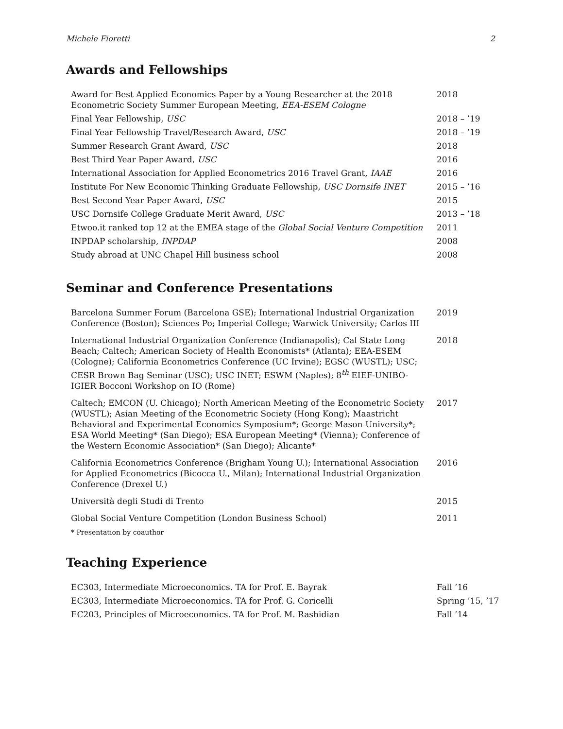Michele Fioretti 2
Awards and Fellowships
| Award for Best Applied Economics Paper by a Young Researcher at the 2018 Econometric Society Summer European Meeting, EEA-ESEM Cologne | 2018 |
| Final Year Fellowship, USC | 2018 – ’19 |
| Final Year Fellowship Travel/Research Award, USC | 2018 – ’19 |
| Summer Research Grant Award, USC | 2018 |
| Best Third Year Paper Award, USC | 2016 |
| International Association for Applied Econometrics 2016 Travel Grant, IAAE | 2016 |
| Institute For New Economic Thinking Graduate Fellowship, USC Dornsife INET | 2015 – ’16 |
| Best Second Year Paper Award, USC | 2015 |
| USC Dornsife College Graduate Merit Award, USC | 2013 – ’18 |
| Etwoo.it ranked top 12 at the EMEA stage of the Global Social Venture Competition | 2011 |
| INPDAP scholarship, INPDAP | 2008 |
| Study abroad at UNC Chapel Hill business school | 2008 |
Seminar and Conference Presentations
| Barcelona Summer Forum (Barcelona GSE); International Industrial Organization Conference (Boston); Sciences Po; Imperial College; Warwick University; Carlos III | 2019 |
| International Industrial Organization Conference (Indianapolis); Cal State Long Beach; Caltech; American Society of Health Economists* (Atlanta); EEA-ESEM (Cologne); California Econometrics Conference (UC Irvine); EGSC (WUSTL); USC; CESR Brown Bag Seminar (USC); USC INET; ESWM (Naples); 8<sup>th</sup> EIEF-UNIBO-IGIER Bocconi Workshop on IO (Rome) | 2018 |
| Caltech; EMCON (U. Chicago); North American Meeting of the Econometric Society (WUSTL); Asian Meeting of the Econometric Society (Hong Kong); Maastricht Behavioral and Experimental Economics Symposium*; George Mason University*; ESA World Meeting* (San Diego); ESA European Meeting* (Vienna); Conference of the Western Economic Association* (San Diego); Alicante* | 2017 |
| California Econometrics Conference (Brigham Young U.); International Association for Applied Econometrics (Bicocca U., Milan); International Industrial Organization Conference (Drexel U.) | 2016 |
| Università degli Studi di Trento | 2015 |
| Global Social Venture Competition (London Business School) | 2011 |
* Presentation by coauthor
Teaching Experience
| EC303, Intermediate Microeconomics. TA for Prof. E. Bayrak | Fall ’16 |
| EC303, Intermediate Microeconomics. TA for Prof. G. Coricelli | Spring ’15, ’17 |
| EC203, Principles of Microeconomics. TA for Prof. M. Rashidian | Fall ’14 |